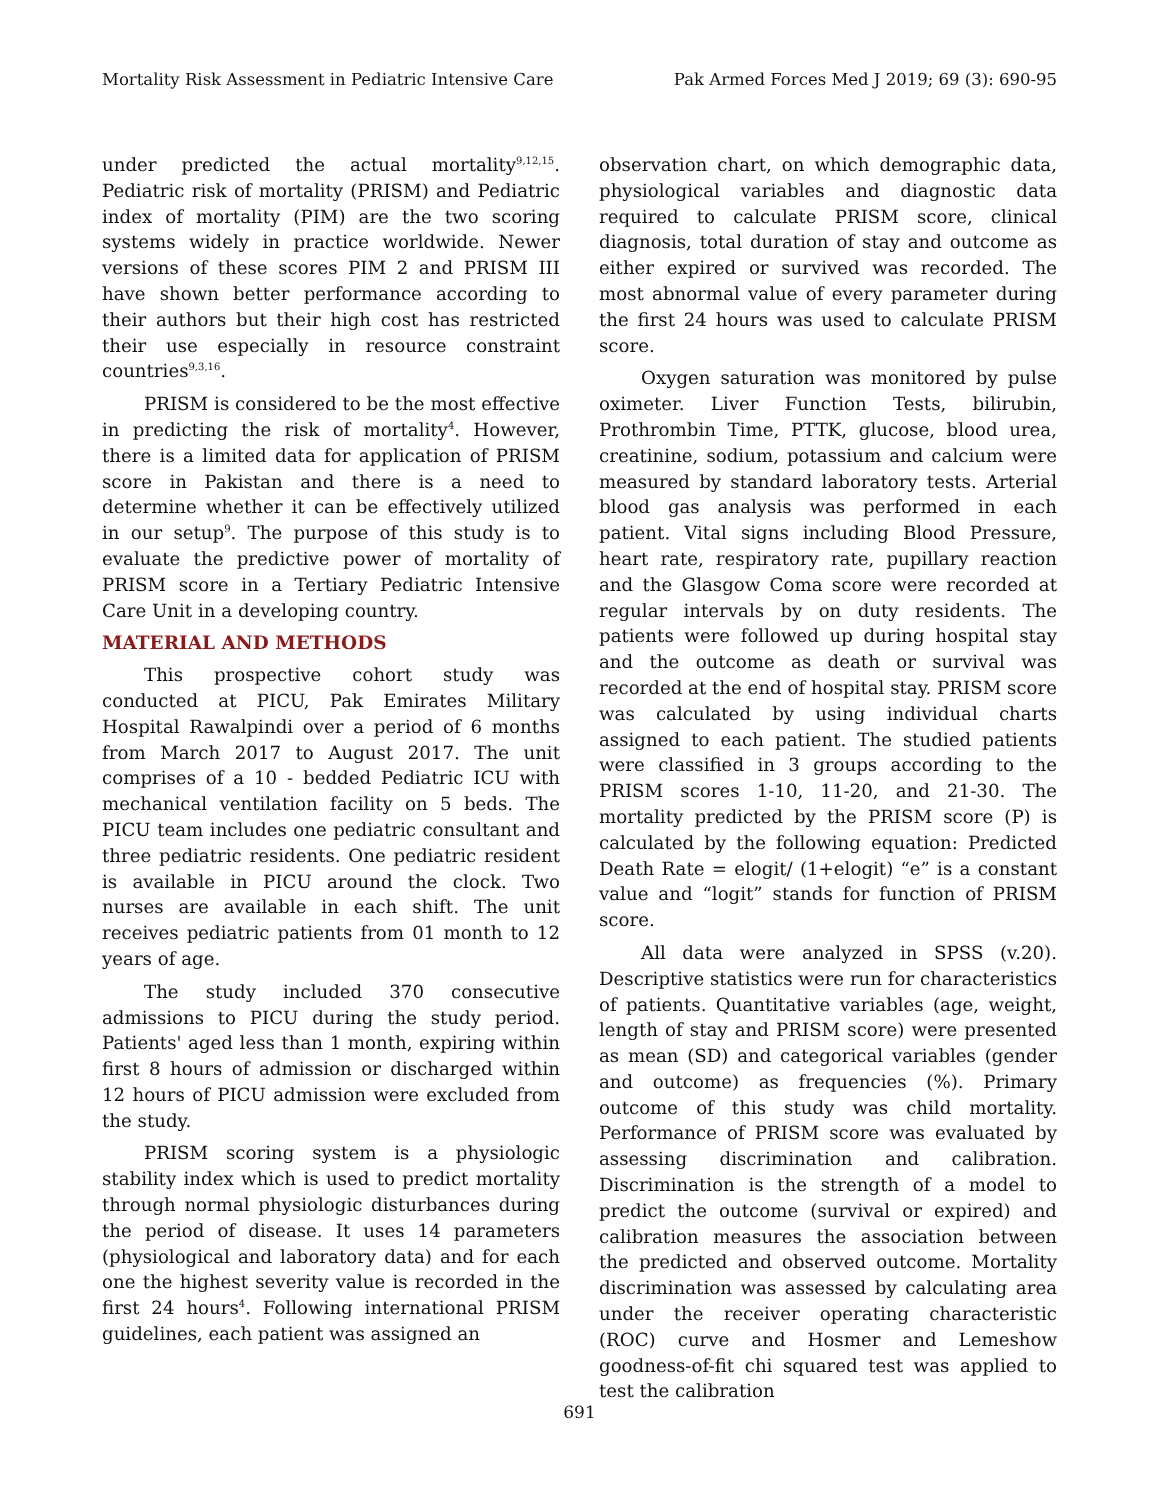Mortality Risk Assessment in Pediatric Intensive Care Pak Armed Forces Med J 2019; 69 (3): 690-95
under predicted the actual mortality<sup>9,12,15</sup>. Pediatric risk of mortality (PRISM) and Pediatric index of mortality (PIM) are the two scoring systems widely in practice worldwide. Newer versions of these scores PIM 2 and PRISM III have shown better performance according to their authors but their high cost has restricted their use especially in resource constraint countries<sup>9,3,16</sup>.
PRISM is considered to be the most effective in predicting the risk of mortality<sup>4</sup>. However, there is a limited data for application of PRISM score in Pakistan and there is a need to determine whether it can be effectively utilized in our setup<sup>9</sup>. The purpose of this study is to evaluate the predictive power of mortality of PRISM score in a Tertiary Pediatric Intensive Care Unit in a developing country.
MATERIAL AND METHODS
This prospective cohort study was conducted at PICU, Pak Emirates Military Hospital Rawalpindi over a period of 6 months from March 2017 to August 2017. The unit comprises of a 10 - bedded Pediatric ICU with mechanical ventilation facility on 5 beds. The PICU team includes one pediatric consultant and three pediatric residents. One pediatric resident is available in PICU around the clock. Two nurses are available in each shift. The unit receives pediatric patients from 01 month to 12 years of age.
The study included 370 consecutive admissions to PICU during the study period. Patients' aged less than 1 month, expiring within first 8 hours of admission or discharged within 12 hours of PICU admission were excluded from the study.
PRISM scoring system is a physiologic stability index which is used to predict mortality through normal physiologic disturbances during the period of disease. It uses 14 parameters (physiological and laboratory data) and for each one the highest severity value is recorded in the first 24 hours<sup>4</sup>. Following international PRISM guidelines, each patient was assigned an
observation chart, on which demographic data, physiological variables and diagnostic data required to calculate PRISM score, clinical diagnosis, total duration of stay and outcome as either expired or survived was recorded. The most abnormal value of every parameter during the first 24 hours was used to calculate PRISM score.
Oxygen saturation was monitored by pulse oximeter. Liver Function Tests, bilirubin, Prothrombin Time, PTTK, glucose, blood urea, creatinine, sodium, potassium and calcium were measured by standard laboratory tests. Arterial blood gas analysis was performed in each patient. Vital signs including Blood Pressure, heart rate, respiratory rate, pupillary reaction and the Glasgow Coma score were recorded at regular intervals by on duty residents. The patients were followed up during hospital stay and the outcome as death or survival was recorded at the end of hospital stay. PRISM score was calculated by using individual charts assigned to each patient. The studied patients were classified in 3 groups according to the PRISM scores 1-10, 11-20, and 21-30. The mortality predicted by the PRISM score (P) is calculated by the following equation: Predicted Death Rate = elogit/ (1+elogit) “e” is a constant value and “logit” stands for function of PRISM score.
All data were analyzed in SPSS (v.20). Descriptive statistics were run for characteristics of patients. Quantitative variables (age, weight, length of stay and PRISM score) were presented as mean (SD) and categorical variables (gender and outcome) as frequencies (%). Primary outcome of this study was child mortality. Performance of PRISM score was evaluated by assessing discrimination and calibration. Discrimination is the strength of a model to predict the outcome (survival or expired) and calibration measures the association between the predicted and observed outcome. Mortality discrimination was assessed by calculating area under the receiver operating characteristic (ROC) curve and Hosmer and Lemeshow goodness-of-fit chi squared test was applied to test the calibration
691